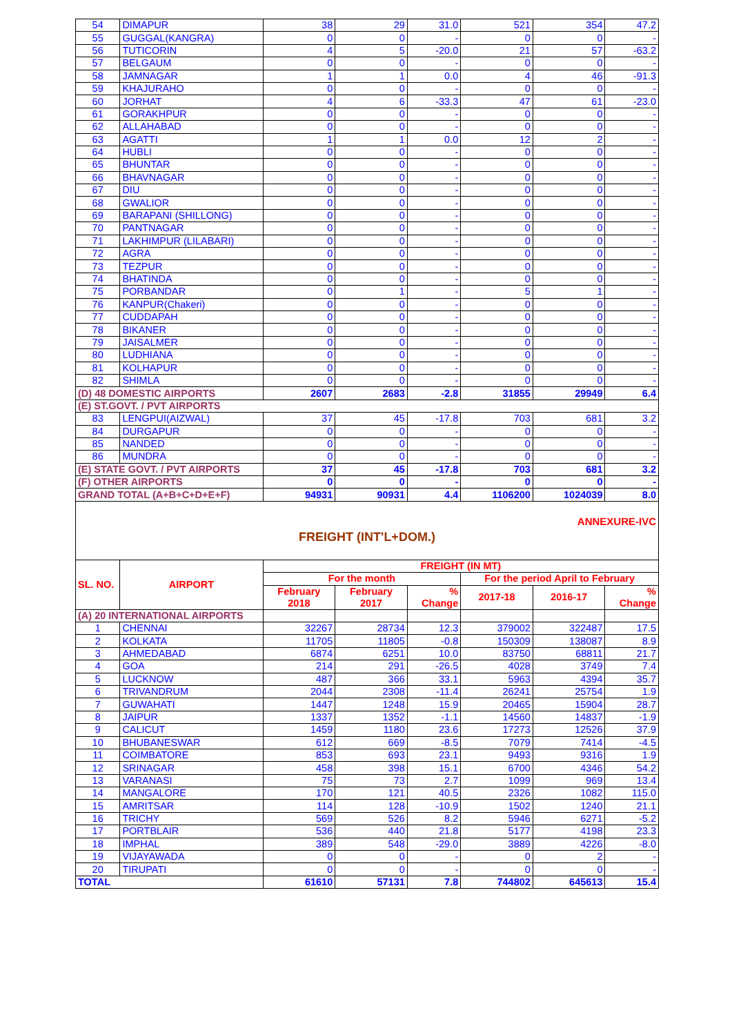| 54 | DIMAPUR | 38 | 29 | 31.0 | 521 | 354 | 47.2 |
| 55 | GUGGAL(KANGRA) | 0 | 0 | - | 0 | 0 | - |
| 56 | TUTICORIN | 4 | 5 | -20.0 | 21 | 57 | -63.2 |
| 57 | BELGAUM | 0 | 0 | - | 0 | 0 | - |
| 58 | JAMNAGAR | 1 | 1 | 0.0 | 4 | 46 | -91.3 |
| 59 | KHAJURAHO | 0 | 0 | - | 0 | 0 | - |
| 60 | JORHAT | 4 | 6 | -33.3 | 47 | 61 | -23.0 |
| 61 | GORAKHPUR | 0 | 0 | - | 0 | 0 | - |
| 62 | ALLAHABAD | 0 | 0 | - | 0 | 0 | - |
| 63 | AGATTI | 1 | 1 | 0.0 | 12 | 2 | - |
| 64 | HUBLI | 0 | 0 | - | 0 | 0 | - |
| 65 | BHUNTAR | 0 | 0 | - | 0 | 0 | - |
| 66 | BHAVNAGAR | 0 | 0 | - | 0 | 0 | - |
| 67 | DIU | 0 | 0 | - | 0 | 0 | - |
| 68 | GWALIOR | 0 | 0 | - | 0 | 0 | - |
| 69 | BARAPANI (SHILLONG) | 0 | 0 | - | 0 | 0 | - |
| 70 | PANTNAGAR | 0 | 0 | - | 0 | 0 | - |
| 71 | LAKHIMPUR (LILABARI) | 0 | 0 | - | 0 | 0 | - |
| 72 | AGRA | 0 | 0 | - | 0 | 0 | - |
| 73 | TEZPUR | 0 | 0 | - | 0 | 0 | - |
| 74 | BHATINDA | 0 | 0 | - | 0 | 0 | - |
| 75 | PORBANDAR | 0 | 1 | - | 5 | 1 | - |
| 76 | KANPUR(Chakeri) | 0 | 0 | - | 0 | 0 | - |
| 77 | CUDDAPAH | 0 | 0 | - | 0 | 0 | - |
| 78 | BIKANER | 0 | 0 | - | 0 | 0 | - |
| 79 | JAISALMER | 0 | 0 | - | 0 | 0 | - |
| 80 | LUDHIANA | 0 | 0 | - | 0 | 0 | - |
| 81 | KOLHAPUR | 0 | 0 | - | 0 | 0 | - |
| 82 | SHIMLA | 0 | 0 | - | 0 | 0 | - |
| (D) 48 DOMESTIC AIRPORTS | | 2607 | 2683 | -2.8 | 31855 | 29949 | 6.4 |
| (E) ST.GOVT. / PVT AIRPORTS | | | | | | | |
| 83 | LENGPUI(AIZWAL) | 37 | 45 | -17.8 | 703 | 681 | 3.2 |
| 84 | DURGAPUR | 0 | 0 | - | 0 | 0 | - |
| 85 | NANDED | 0 | 0 | - | 0 | 0 | - |
| 86 | MUNDRA | 0 | 0 | - | 0 | 0 | - |
| (E) STATE GOVT. / PVT AIRPORTS | | 37 | 45 | -17.8 | 703 | 681 | 3.2 |
| (F) OTHER AIRPORTS | | 0 | 0 | - | 0 | 0 | - |
| GRAND TOTAL (A+B+C+D+E+F) | | 94931 | 90931 | 4.4 | 1106200 | 1024039 | 8.0 |
ANNEXURE-IVC
FREIGHT (INT'L+DOM.)
| SL. NO. | AIRPORT | FREIGHT (IN MT) | | | | | |
| --- | --- | --- | --- | --- | --- | --- | --- |
| | | For the month | | | For the period April to February | | |
| | | February 2018 | February 2017 | % Change | 2017-18 | 2016-17 | % Change |
| (A) 20 INTERNATIONAL AIRPORTS | | | | | | | |
| 1 | CHENNAI | 32267 | 28734 | 12.3 | 379002 | 322487 | 17.5 |
| 2 | KOLKATA | 11705 | 11805 | -0.8 | 150309 | 138087 | 8.9 |
| 3 | AHMEDABAD | 6874 | 6251 | 10.0 | 83750 | 68811 | 21.7 |
| 4 | GOA | 214 | 291 | -26.5 | 4028 | 3749 | 7.4 |
| 5 | LUCKNOW | 487 | 366 | 33.1 | 5963 | 4394 | 35.7 |
| 6 | TRIVANDRUM | 2044 | 2308 | -11.4 | 26241 | 25754 | 1.9 |
| 7 | GUWAHATI | 1447 | 1248 | 15.9 | 20465 | 15904 | 28.7 |
| 8 | JAIPUR | 1337 | 1352 | -1.1 | 14560 | 14837 | -1.9 |
| 9 | CALICUT | 1459 | 1180 | 23.6 | 17273 | 12526 | 37.9 |
| 10 | BHUBANESWAR | 612 | 669 | -8.5 | 7079 | 7414 | -4.5 |
| 11 | COIMBATORE | 853 | 693 | 23.1 | 9493 | 9316 | 1.9 |
| 12 | SRINAGAR | 458 | 398 | 15.1 | 6700 | 4346 | 54.2 |
| 13 | VARANASI | 75 | 73 | 2.7 | 1099 | 969 | 13.4 |
| 14 | MANGALORE | 170 | 121 | 40.5 | 2326 | 1082 | 115.0 |
| 15 | AMRITSAR | 114 | 128 | -10.9 | 1502 | 1240 | 21.1 |
| 16 | TRICHY | 569 | 526 | 8.2 | 5946 | 6271 | -5.2 |
| 17 | PORTBLAIR | 536 | 440 | 21.8 | 5177 | 4198 | 23.3 |
| 18 | IMPHAL | 389 | 548 | -29.0 | 3889 | 4226 | -8.0 |
| 19 | VIJAYAWADA | 0 | 0 | - | 0 | 2 | - |
| 20 | TIRUPATI | 0 | 0 | - | 0 | 0 | - |
| TOTAL | | 61610 | 57131 | 7.8 | 744802 | 645613 | 15.4 |